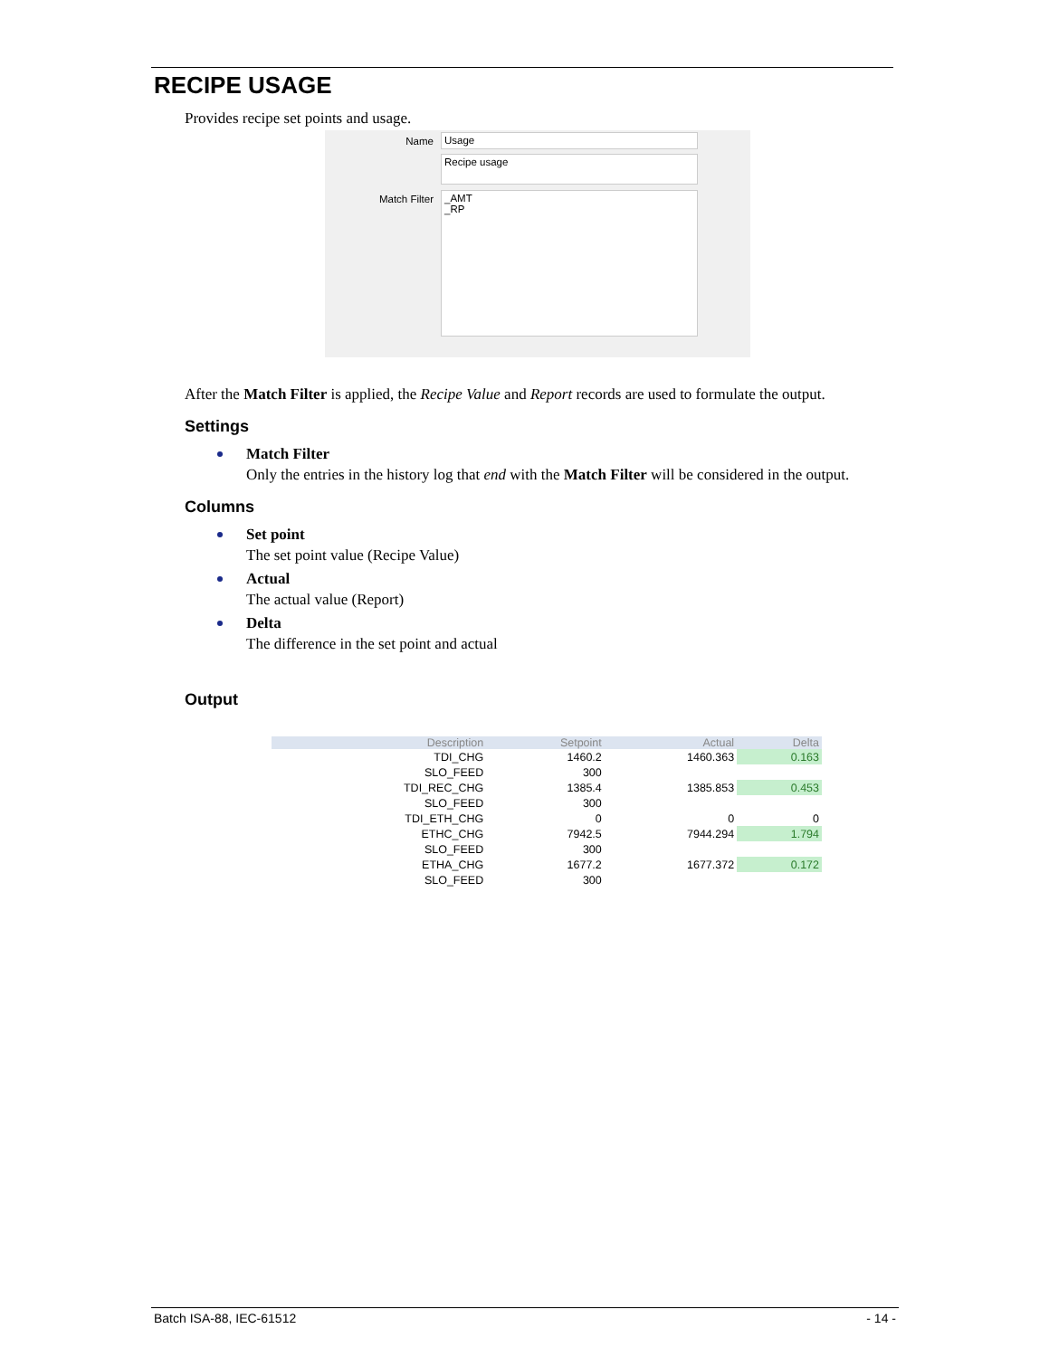RECIPE USAGE
Provides recipe set points and usage.
Name Usage
Recipe usage
Match Filter
_AMT
_RP
After the Match Filter is applied, the Recipe Value and Report records are used to formulate the output.
Settings
Match Filter
Only the entries in the history log that end with the Match Filter will be considered in the output.
Columns
Set point
The set point value (Recipe Value)
Actual
The actual value (Report)
Delta
The difference in the set point and actual
Output
| Description | Setpoint | Actual | Delta |
| --- | --- | --- | --- |
| TDI_CHG | 1460.2 | 1460.363 | 0.163 |
| SLO_FEED | 300 | | |
| TDI_REC_CHG | 1385.4 | 1385.853 | 0.453 |
| SLO_FEED | 300 | | |
| TDI_ETH_CHG | 0 | 0 | 0 |
| ETHC_CHG | 7942.5 | 7944.294 | 1.794 |
| SLO_FEED | 300 | | |
| ETHA_CHG | 1677.2 | 1677.372 | 0.172 |
| SLO_FEED | 300 | | |
Batch ISA-88, IEC-61512 - 14 -